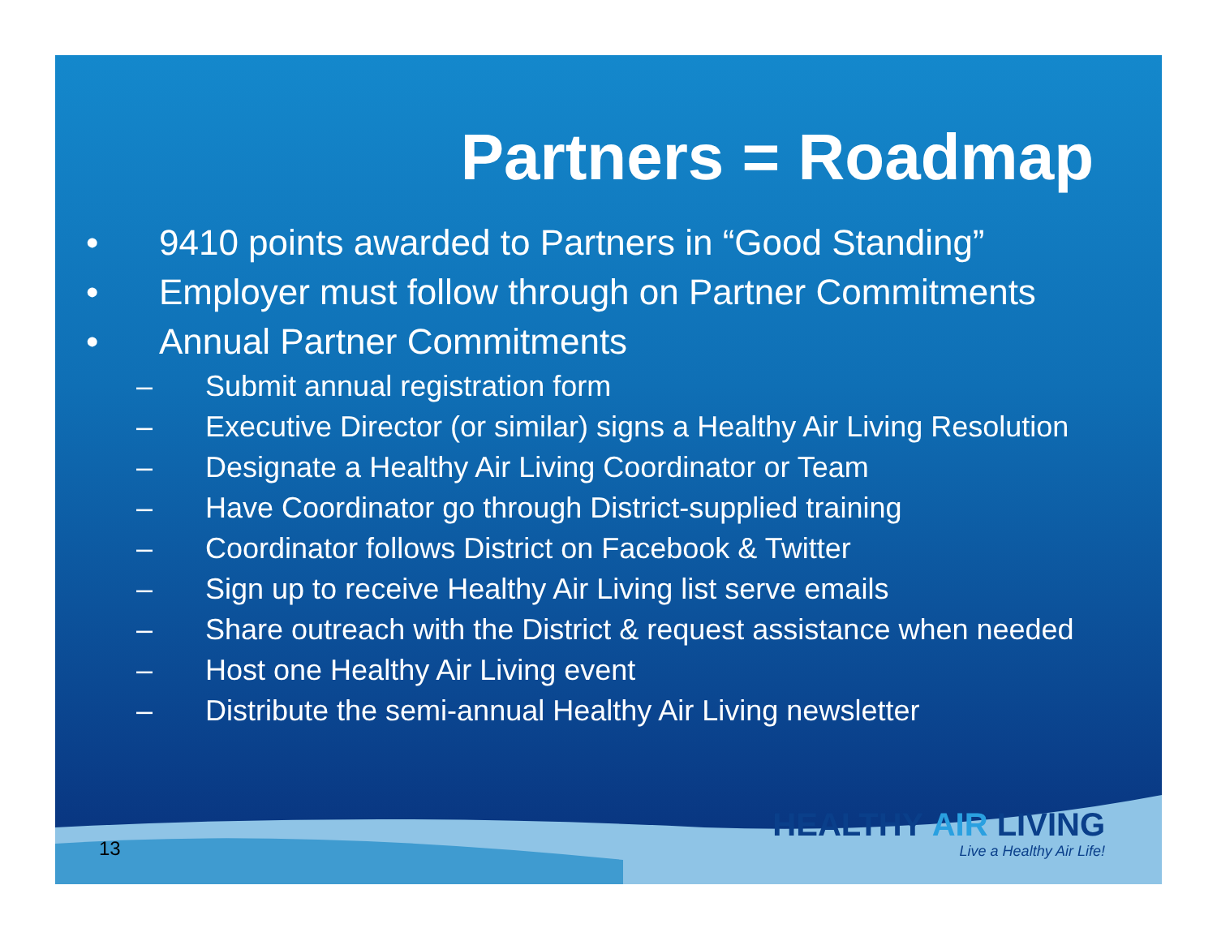Partners = Roadmap
• 9410 points awarded to Partners in “Good Standing”
• Employer must follow through on Partner Commitments
• Annual Partner Commitments
– Submit annual registration form
– Executive Director (or similar) signs a Healthy Air Living Resolution
– Designate a Healthy Air Living Coordinator or Team
– Have Coordinator go through District-supplied training
– Coordinator follows District on Facebook & Twitter
– Sign up to receive Healthy Air Living list serve emails
– Share outreach with the District & request assistance when needed
– Host one Healthy Air Living event
– Distribute the semi-annual Healthy Air Living newsletter
13
HEALTHY AIR LIVING
Live a Healthy Air Life!